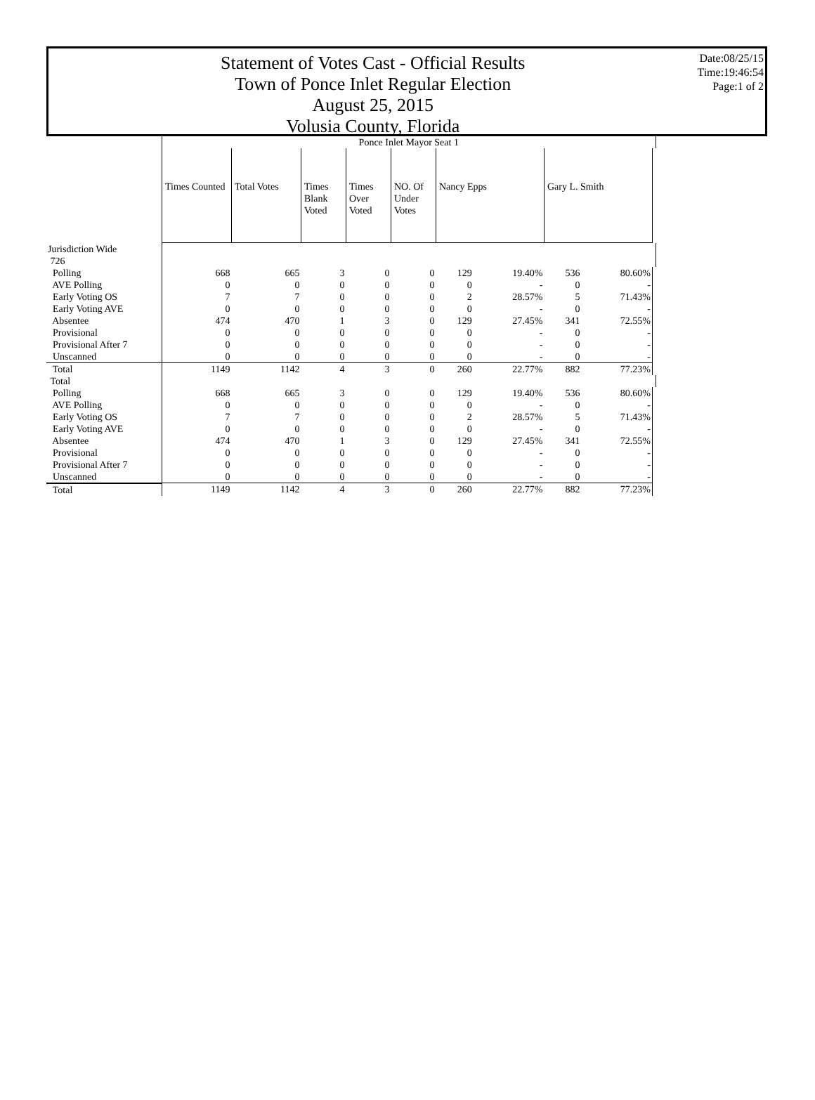Statement of Votes Cast - Official Results
Town of Ponce Inlet Regular Election
August 25, 2015
Volusia County, Florida
Date:08/25/15
Time:19:46:54
Page:1 of 2
| | Ponce Inlet Mayor Seat 1 | | | | | | | | | |
| --- | --- | --- | --- | --- | --- | --- | --- | --- | --- | --- |
| | Times Counted | Total Votes | Times Blank Voted | Times Over Voted | NO. Of Under Votes | Nancy Epps | | Gary L. Smith | | |
| Jurisdiction Wide | | | | | | | | | | |
| 726 | | | | | | | | | | |
| Polling | 668 | 665 | 3 | 0 | 0 | 129 | 19.40% | 536 | 80.60% | |
| AVE Polling | 0 | 0 | 0 | 0 | 0 | 0 | - | 0 | - | |
| Early Voting OS | 7 | 7 | 0 | 0 | 0 | 2 | 28.57% | 5 | 71.43% | |
| Early Voting AVE | 0 | 0 | 0 | 0 | 0 | 0 | - | 0 | - | |
| Absentee | 474 | 470 | 1 | 3 | 0 | 129 | 27.45% | 341 | 72.55% | |
| Provisional | 0 | 0 | 0 | 0 | 0 | 0 | - | 0 | - | |
| Provisional After 7 | 0 | 0 | 0 | 0 | 0 | 0 | - | 0 | - | |
| Unscanned | 0 | 0 | 0 | 0 | 0 | 0 | - | 0 | - | |
| Total | 1149 | 1142 | 4 | 3 | 0 | 260 | 22.77% | 882 | 77.23% | |
| Total | | | | | | | | | | |
| Polling | 668 | 665 | 3 | 0 | 0 | 129 | 19.40% | 536 | 80.60% | |
| AVE Polling | 0 | 0 | 0 | 0 | 0 | 0 | - | 0 | - | |
| Early Voting OS | 7 | 7 | 0 | 0 | 0 | 2 | 28.57% | 5 | 71.43% | |
| Early Voting AVE | 0 | 0 | 0 | 0 | 0 | 0 | - | 0 | - | |
| Absentee | 474 | 470 | 1 | 3 | 0 | 129 | 27.45% | 341 | 72.55% | |
| Provisional | 0 | 0 | 0 | 0 | 0 | 0 | - | 0 | - | |
| Provisional After 7 | 0 | 0 | 0 | 0 | 0 | 0 | - | 0 | - | |
| Unscanned | 0 | 0 | 0 | 0 | 0 | 0 | - | 0 | - | |
| Total | 1149 | 1142 | 4 | 3 | 0 | 260 | 22.77% | 882 | 77.23% | |